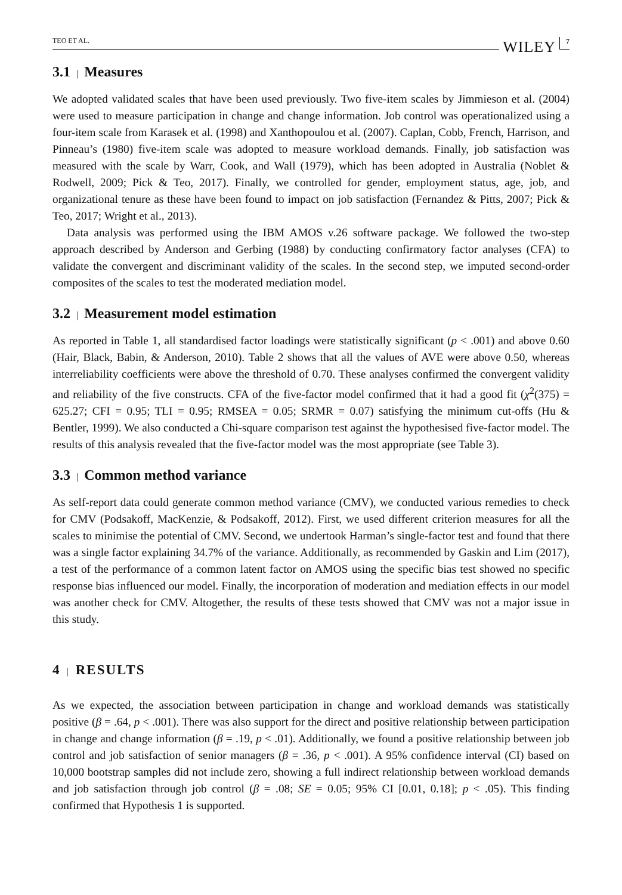TEO ET AL. WILEY 7
3.1 | Measures
We adopted validated scales that have been used previously. Two five-item scales by Jimmieson et al. (2004) were used to measure participation in change and change information. Job control was operationalized using a four-item scale from Karasek et al. (1998) and Xanthopoulou et al. (2007). Caplan, Cobb, French, Harrison, and Pinneau’s (1980) five-item scale was adopted to measure workload demands. Finally, job satisfaction was measured with the scale by Warr, Cook, and Wall (1979), which has been adopted in Australia (Noblet & Rodwell, 2009; Pick & Teo, 2017). Finally, we controlled for gender, employment status, age, job, and organizational tenure as these have been found to impact on job satisfaction (Fernandez & Pitts, 2007; Pick & Teo, 2017; Wright et al., 2013).
Data analysis was performed using the IBM AMOS v.26 software package. We followed the two-step approach described by Anderson and Gerbing (1988) by conducting confirmatory factor analyses (CFA) to validate the convergent and discriminant validity of the scales. In the second step, we imputed second-order composites of the scales to test the moderated mediation model.
3.2 | Measurement model estimation
As reported in Table 1, all standardised factor loadings were statistically significant (p < .001) and above 0.60 (Hair, Black, Babin, & Anderson, 2010). Table 2 shows that all the values of AVE were above 0.50, whereas interreliability coefficients were above the threshold of 0.70. These analyses confirmed the convergent validity and reliability of the five constructs. CFA of the five-factor model confirmed that it had a good fit (χ<sup>2</sup>(375) = 625.27; CFI = 0.95; TLI = 0.95; RMSEA = 0.05; SRMR = 0.07) satisfying the minimum cut-offs (Hu & Bentler, 1999). We also conducted a Chi-square comparison test against the hypothesised five-factor model. The results of this analysis revealed that the five-factor model was the most appropriate (see Table 3).
3.3 | Common method variance
As self-report data could generate common method variance (CMV), we conducted various remedies to check for CMV (Podsakoff, MacKenzie, & Podsakoff, 2012). First, we used different criterion measures for all the scales to minimise the potential of CMV. Second, we undertook Harman’s single-factor test and found that there was a single factor explaining 34.7% of the variance. Additionally, as recommended by Gaskin and Lim (2017), a test of the performance of a common latent factor on AMOS using the specific bias test showed no specific response bias influenced our model. Finally, the incorporation of moderation and mediation effects in our model was another check for CMV. Altogether, the results of these tests showed that CMV was not a major issue in this study.
4 | RESULTS
As we expected, the association between participation in change and workload demands was statistically positive (β = .64, p < .001). There was also support for the direct and positive relationship between participation in change and change information (β = .19, p < .01). Additionally, we found a positive relationship between job control and job satisfaction of senior managers (β = .36, p < .001). A 95% confidence interval (CI) based on 10,000 bootstrap samples did not include zero, showing a full indirect relationship between workload demands and job satisfaction through job control (β = .08; SE = 0.05; 95% CI [0.01, 0.18]; p < .05). This finding confirmed that Hypothesis 1 is supported.